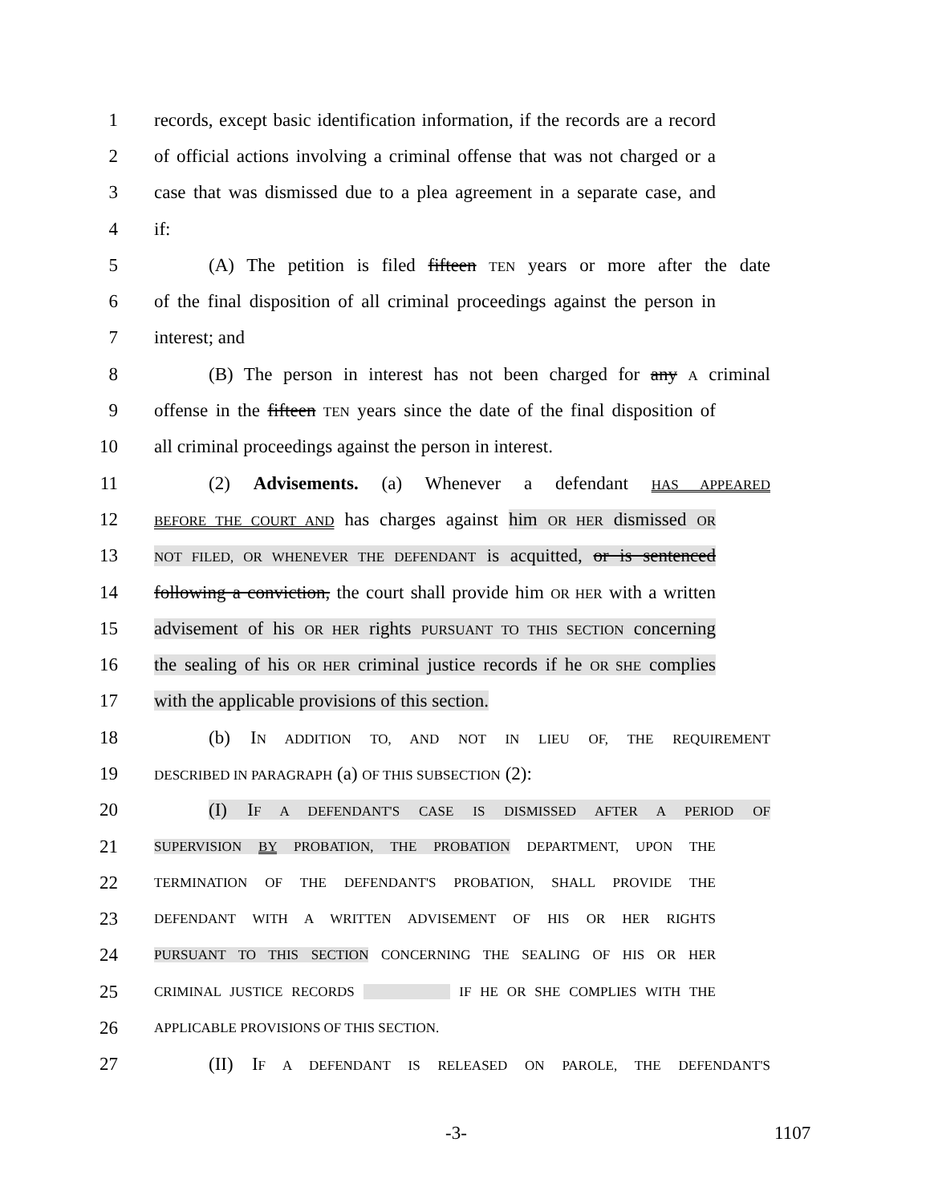1 records, except basic identification information, if the records are a record
2 of official actions involving a criminal offense that was not charged or a
3 case that was dismissed due to a plea agreement in a separate case, and
4 if:
5 (A) The petition is filed fifteen TEN years or more after the date
6 of the final disposition of all criminal proceedings against the person in
7 interest; and
8 (B) The person in interest has not been charged for any A criminal
9 offense in the fifteen TEN years since the date of the final disposition of
10 all criminal proceedings against the person in interest.
11 (2) Advisements. (a) Whenever a defendant HAS APPEARED
12 BEFORE THE COURT AND has charges against him OR HER dismissed OR
13 NOT FILED, OR WHENEVER THE DEFENDANT is acquitted, or is sentenced
14 following a conviction, the court shall provide him OR HER with a written
15 advisement of his OR HER rights PURSUANT TO THIS SECTION concerning
16 the sealing of his OR HER criminal justice records if he OR SHE complies
17 with the applicable provisions of this section.
18 (b) IN ADDITION TO, AND NOT IN LIEU OF, THE REQUIREMENT
19 DESCRIBED IN PARAGRAPH (a) OF THIS SUBSECTION (2):
20 (I) IF A DEFENDANT'S CASE IS DISMISSED AFTER A PERIOD OF
21 SUPERVISION BY PROBATION, THE PROBATION DEPARTMENT, UPON THE
22 TERMINATION OF THE DEFENDANT'S PROBATION, SHALL PROVIDE THE
23 DEFENDANT WITH A WRITTEN ADVISEMENT OF HIS OR HER RIGHTS
24 PURSUANT TO THIS SECTION CONCERNING THE SEALING OF HIS OR HER
25 CRIMINAL JUSTICE RECORDS IF HE OR SHE COMPLIES WITH THE
26 APPLICABLE PROVISIONS OF THIS SECTION.
27 (II) IF A DEFENDANT IS RELEASED ON PAROLE, THE DEFENDANT'S
-3- 1107